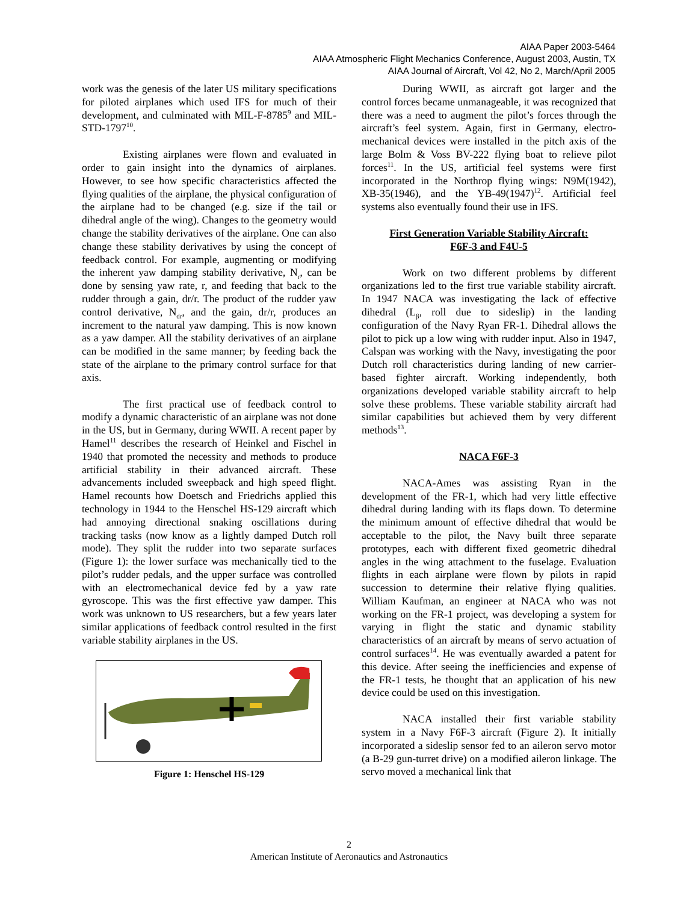AIAA Paper 2003-5464
AIAA Atmospheric Flight Mechanics Conference, August 2003, Austin, TX
AIAA Journal of Aircraft, Vol 42, No 2, March/April 2005
work was the genesis of the later US military specifications for piloted airplanes which used IFS for much of their development, and culminated with MIL-F-8785<sup>9</sup> and MIL-STD-1797<sup>10</sup>.
Existing airplanes were flown and evaluated in order to gain insight into the dynamics of airplanes. However, to see how specific characteristics affected the flying qualities of the airplane, the physical configuration of the airplane had to be changed (e.g. size if the tail or dihedral angle of the wing). Changes to the geometry would change the stability derivatives of the airplane. One can also change these stability derivatives by using the concept of feedback control. For example, augmenting or modifying the inherent yaw damping stability derivative, N<sub>r</sub>, can be done by sensing yaw rate, r, and feeding that back to the rudder through a gain, dr/r. The product of the rudder yaw control derivative, N<sub>dr</sub>, and the gain, dr/r, produces an increment to the natural yaw damping. This is now known as a yaw damper. All the stability derivatives of an airplane can be modified in the same manner; by feeding back the state of the airplane to the primary control surface for that axis.
The first practical use of feedback control to modify a dynamic characteristic of an airplane was not done in the US, but in Germany, during WWII. A recent paper by Hamel<sup>11</sup> describes the research of Heinkel and Fischel in 1940 that promoted the necessity and methods to produce artificial stability in their advanced aircraft. These advancements included sweepback and high speed flight. Hamel recounts how Doetsch and Friedrichs applied this technology in 1944 to the Henschel HS-129 aircraft which had annoying directional snaking oscillations during tracking tasks (now know as a lightly damped Dutch roll mode). They split the rudder into two separate surfaces (Figure 1): the lower surface was mechanically tied to the pilot’s rudder pedals, and the upper surface was controlled with an electromechanical device fed by a yaw rate gyroscope. This was the first effective yaw damper. This work was unknown to US researchers, but a few years later similar applications of feedback control resulted in the first variable stability airplanes in the US.
Figure 1: Henschel HS-129
During WWII, as aircraft got larger and the control forces became unmanageable, it was recognized that there was a need to augment the pilot’s forces through the aircraft’s feel system. Again, first in Germany, electro-mechanical devices were installed in the pitch axis of the large Bolm & Voss BV-222 flying boat to relieve pilot forces<sup>11</sup>. In the US, artificial feel systems were first incorporated in the Northrop flying wings: N9M(1942), XB-35(1946), and the YB-49(1947)<sup>12</sup>. Artificial feel systems also eventually found their use in IFS.
First Generation Variable Stability Aircraft:
F6F-3 and F4U-5
Work on two different problems by different organizations led to the first true variable stability aircraft. In 1947 NACA was investigating the lack of effective dihedral (L<sub>β</sub>, roll due to sideslip) in the landing configuration of the Navy Ryan FR-1. Dihedral allows the pilot to pick up a low wing with rudder input. Also in 1947, Calspan was working with the Navy, investigating the poor Dutch roll characteristics during landing of new carrier-based fighter aircraft. Working independently, both organizations developed variable stability aircraft to help solve these problems. These variable stability aircraft had similar capabilities but achieved them by very different methods<sup>13</sup>.
NACA F6F-3
NACA-Ames was assisting Ryan in the development of the FR-1, which had very little effective dihedral during landing with its flaps down. To determine the minimum amount of effective dihedral that would be acceptable to the pilot, the Navy built three separate prototypes, each with different fixed geometric dihedral angles in the wing attachment to the fuselage. Evaluation flights in each airplane were flown by pilots in rapid succession to determine their relative flying qualities. William Kaufman, an engineer at NACA who was not working on the FR-1 project, was developing a system for varying in flight the static and dynamic stability characteristics of an aircraft by means of servo actuation of control surfaces<sup>14</sup>. He was eventually awarded a patent for this device. After seeing the inefficiencies and expense of the FR-1 tests, he thought that an application of his new device could be used on this investigation.
NACA installed their first variable stability system in a Navy F6F-3 aircraft (Figure 2). It initially incorporated a sideslip sensor fed to an aileron servo motor (a B-29 gun-turret drive) on a modified aileron linkage. The servo moved a mechanical link that
2
American Institute of Aeronautics and Astronautics